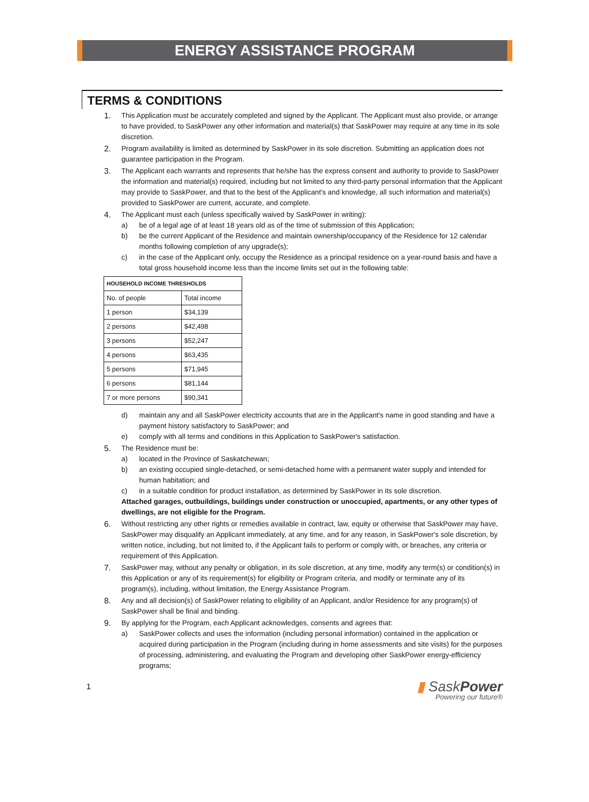ENERGY ASSISTANCE PROGRAM
TERMS & CONDITIONS
1. This Application must be accurately completed and signed by the Applicant. The Applicant must also provide, or arrange to have provided, to SaskPower any other information and material(s) that SaskPower may require at any time in its sole discretion.
2. Program availability is limited as determined by SaskPower in its sole discretion. Submitting an application does not guarantee participation in the Program.
3. The Applicant each warrants and represents that he/she has the express consent and authority to provide to SaskPower the information and material(s) required, including but not limited to any third-party personal information that the Applicant may provide to SaskPower, and that to the best of the Applicant's and knowledge, all such information and material(s) provided to SaskPower are current, accurate, and complete.
4. The Applicant must each (unless specifically waived by SaskPower in writing):
a) be of a legal age of at least 18 years old as of the time of submission of this Application;
b) be the current Applicant of the Residence and maintain ownership/occupancy of the Residence for 12 calendar months following completion of any upgrade(s);
c) in the case of the Applicant only, occupy the Residence as a principal residence on a year-round basis and have a total gross household income less than the income limits set out in the following table:
| HOUSEHOLD INCOME THRESHOLDS | |
| --- | --- |
| No. of people | Total income |
| 1 person | $34,139 |
| 2 persons | $42,498 |
| 3 persons | $52,247 |
| 4 persons | $63,435 |
| 5 persons | $71,945 |
| 6 persons | $81,144 |
| 7 or more persons | $90,341 |
d) maintain any and all SaskPower electricity accounts that are in the Applicant's name in good standing and have a payment history satisfactory to SaskPower; and
e) comply with all terms and conditions in this Application to SaskPower's satisfaction.
5. The Residence must be:
a) located in the Province of Saskatchewan;
b) an existing occupied single-detached, or semi-detached home with a permanent water supply and intended for human habitation; and
c) in a suitable condition for product installation, as determined by SaskPower in its sole discretion.
Attached garages, outbuildings, buildings under construction or unoccupied, apartments, or any other types of dwellings, are not eligible for the Program.
6. Without restricting any other rights or remedies available in contract, law, equity or otherwise that SaskPower may have, SaskPower may disqualify an Applicant immediately, at any time, and for any reason, in SaskPower's sole discretion, by written notice, including, but not limited to, if the Applicant fails to perform or comply with, or breaches, any criteria or requirement of this Application.
7. SaskPower may, without any penalty or obligation, in its sole discretion, at any time, modify any term(s) or condition(s) in this Application or any of its requirement(s) for eligibility or Program criteria, and modify or terminate any of its program(s), including, without limitation, the Energy Assistance Program.
8. Any and all decision(s) of SaskPower relating to eligibility of an Applicant, and/or Residence for any program(s) of SaskPower shall be final and binding.
9. By applying for the Program, each Applicant acknowledges, consents and agrees that:
a) SaskPower collects and uses the information (including personal information) contained in the application or acquired during participation in the Program (including during in home assessments and site visits) for the purposes of processing, administering, and evaluating the Program and developing other SaskPower energy-efficiency programs;
1
▮ SaskPower
Powering our future®